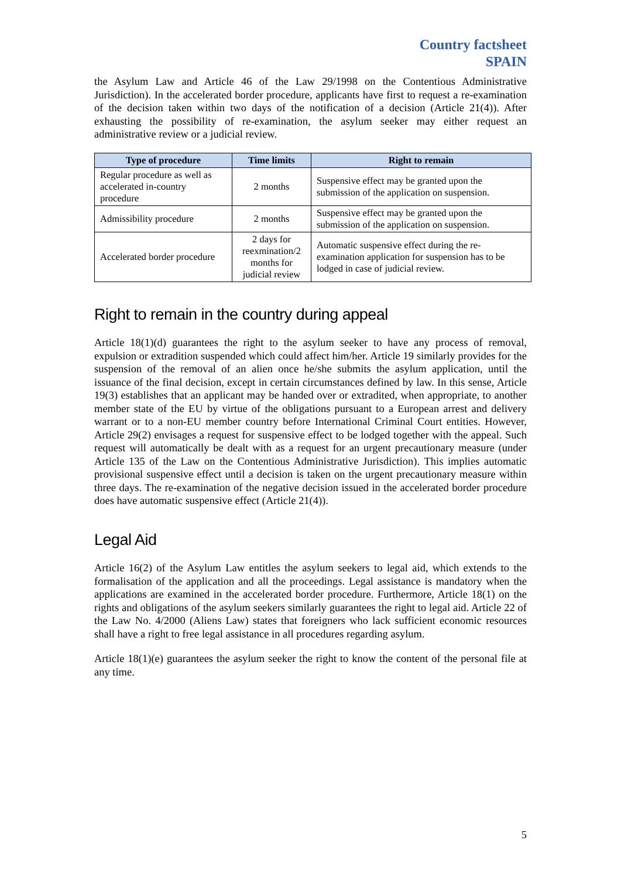Country factsheet
SPAIN
the Asylum Law and Article 46 of the Law 29/1998 on the Contentious Administrative Jurisdiction). In the accelerated border procedure, applicants have first to request a re-examination of the decision taken within two days of the notification of a decision (Article 21(4)). After exhausting the possibility of re-examination, the asylum seeker may either request an administrative review or a judicial review.
| Type of procedure | Time limits | Right to remain |
| --- | --- | --- |
| Regular procedure as well as accelerated in-country procedure | 2 months | Suspensive effect may be granted upon the submission of the application on suspension. |
| Admissibility procedure | 2 months | Suspensive effect may be granted upon the submission of the application on suspension. |
| Accelerated border procedure | 2 days for reexmination/2 months for judicial review | Automatic suspensive effect during the re-examination application for suspension has to be lodged in case of judicial review. |
Right to remain in the country during appeal
Article 18(1)(d) guarantees the right to the asylum seeker to have any process of removal, expulsion or extradition suspended which could affect him/her. Article 19 similarly provides for the suspension of the removal of an alien once he/she submits the asylum application, until the issuance of the final decision, except in certain circumstances defined by law. In this sense, Article 19(3) establishes that an applicant may be handed over or extradited, when appropriate, to another member state of the EU by virtue of the obligations pursuant to a European arrest and delivery warrant or to a non-EU member country before International Criminal Court entities. However, Article 29(2) envisages a request for suspensive effect to be lodged together with the appeal. Such request will automatically be dealt with as a request for an urgent precautionary measure (under Article 135 of the Law on the Contentious Administrative Jurisdiction). This implies automatic provisional suspensive effect until a decision is taken on the urgent precautionary measure within three days. The re-examination of the negative decision issued in the accelerated border procedure does have automatic suspensive effect (Article 21(4)).
Legal Aid
Article 16(2) of the Asylum Law entitles the asylum seekers to legal aid, which extends to the formalisation of the application and all the proceedings. Legal assistance is mandatory when the applications are examined in the accelerated border procedure. Furthermore, Article 18(1) on the rights and obligations of the asylum seekers similarly guarantees the right to legal aid. Article 22 of the Law No. 4/2000 (Aliens Law) states that foreigners who lack sufficient economic resources shall have a right to free legal assistance in all procedures regarding asylum.
Article 18(1)(e) guarantees the asylum seeker the right to know the content of the personal file at any time.
5